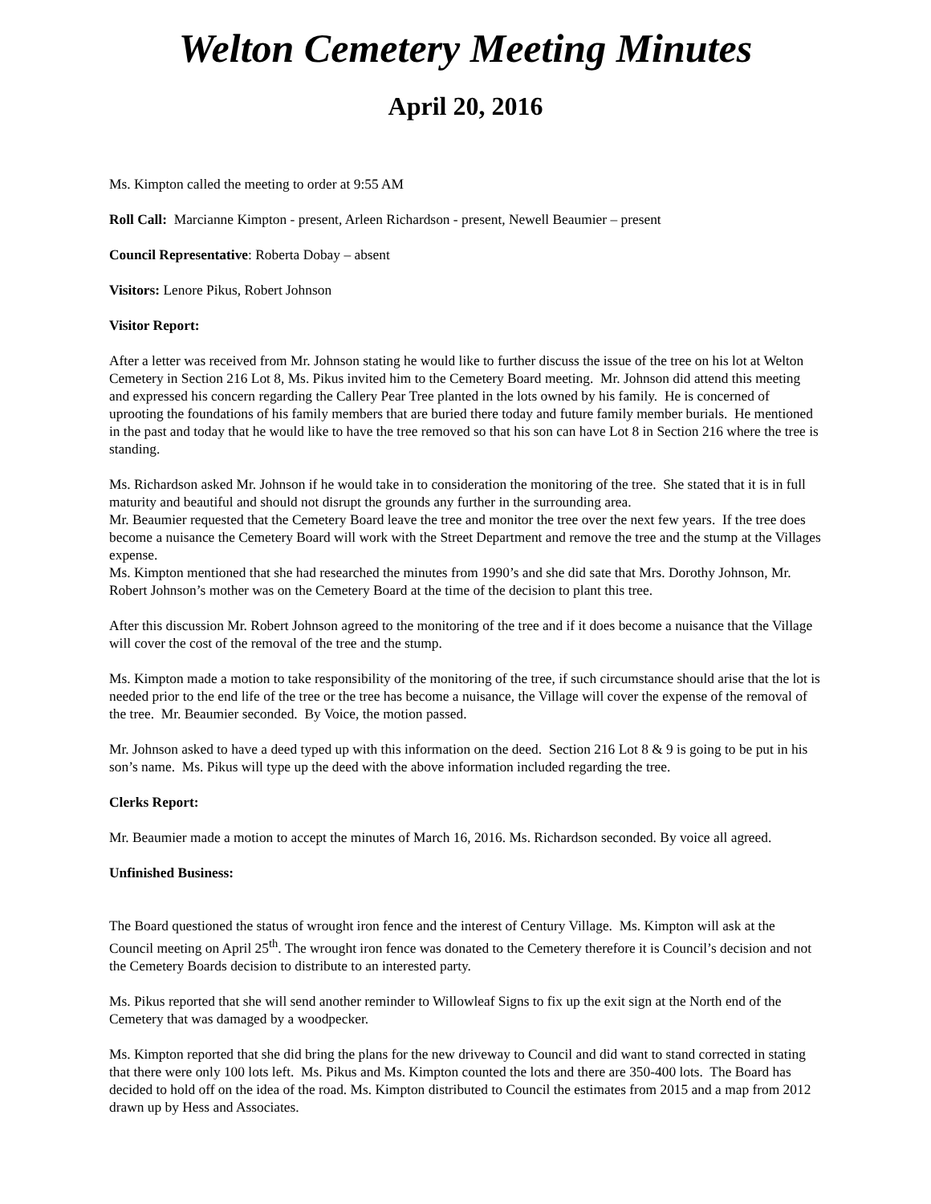Welton Cemetery Meeting Minutes
April 20, 2016
Ms. Kimpton called the meeting to order at 9:55 AM
Roll Call: Marcianne Kimpton - present, Arleen Richardson - present, Newell Beaumier – present
Council Representative: Roberta Dobay – absent
Visitors: Lenore Pikus, Robert Johnson
Visitor Report:
After a letter was received from Mr. Johnson stating he would like to further discuss the issue of the tree on his lot at Welton Cemetery in Section 216 Lot 8, Ms. Pikus invited him to the Cemetery Board meeting. Mr. Johnson did attend this meeting and expressed his concern regarding the Callery Pear Tree planted in the lots owned by his family. He is concerned of uprooting the foundations of his family members that are buried there today and future family member burials. He mentioned in the past and today that he would like to have the tree removed so that his son can have Lot 8 in Section 216 where the tree is standing.
Ms. Richardson asked Mr. Johnson if he would take in to consideration the monitoring of the tree. She stated that it is in full maturity and beautiful and should not disrupt the grounds any further in the surrounding area.
Mr. Beaumier requested that the Cemetery Board leave the tree and monitor the tree over the next few years. If the tree does become a nuisance the Cemetery Board will work with the Street Department and remove the tree and the stump at the Villages expense.
Ms. Kimpton mentioned that she had researched the minutes from 1990’s and she did sate that Mrs. Dorothy Johnson, Mr. Robert Johnson’s mother was on the Cemetery Board at the time of the decision to plant this tree.
After this discussion Mr. Robert Johnson agreed to the monitoring of the tree and if it does become a nuisance that the Village will cover the cost of the removal of the tree and the stump.
Ms. Kimpton made a motion to take responsibility of the monitoring of the tree, if such circumstance should arise that the lot is needed prior to the end life of the tree or the tree has become a nuisance, the Village will cover the expense of the removal of the tree. Mr. Beaumier seconded. By Voice, the motion passed.
Mr. Johnson asked to have a deed typed up with this information on the deed. Section 216 Lot 8 & 9 is going to be put in his son’s name. Ms. Pikus will type up the deed with the above information included regarding the tree.
Clerks Report:
Mr. Beaumier made a motion to accept the minutes of March 16, 2016. Ms. Richardson seconded. By voice all agreed.
Unfinished Business:
The Board questioned the status of wrought iron fence and the interest of Century Village. Ms. Kimpton will ask at the Council meeting on April 25<sup>th</sup>. The wrought iron fence was donated to the Cemetery therefore it is Council’s decision and not the Cemetery Boards decision to distribute to an interested party.
Ms. Pikus reported that she will send another reminder to Willowleaf Signs to fix up the exit sign at the North end of the Cemetery that was damaged by a woodpecker.
Ms. Kimpton reported that she did bring the plans for the new driveway to Council and did want to stand corrected in stating that there were only 100 lots left. Ms. Pikus and Ms. Kimpton counted the lots and there are 350-400 lots. The Board has decided to hold off on the idea of the road. Ms. Kimpton distributed to Council the estimates from 2015 and a map from 2012 drawn up by Hess and Associates.